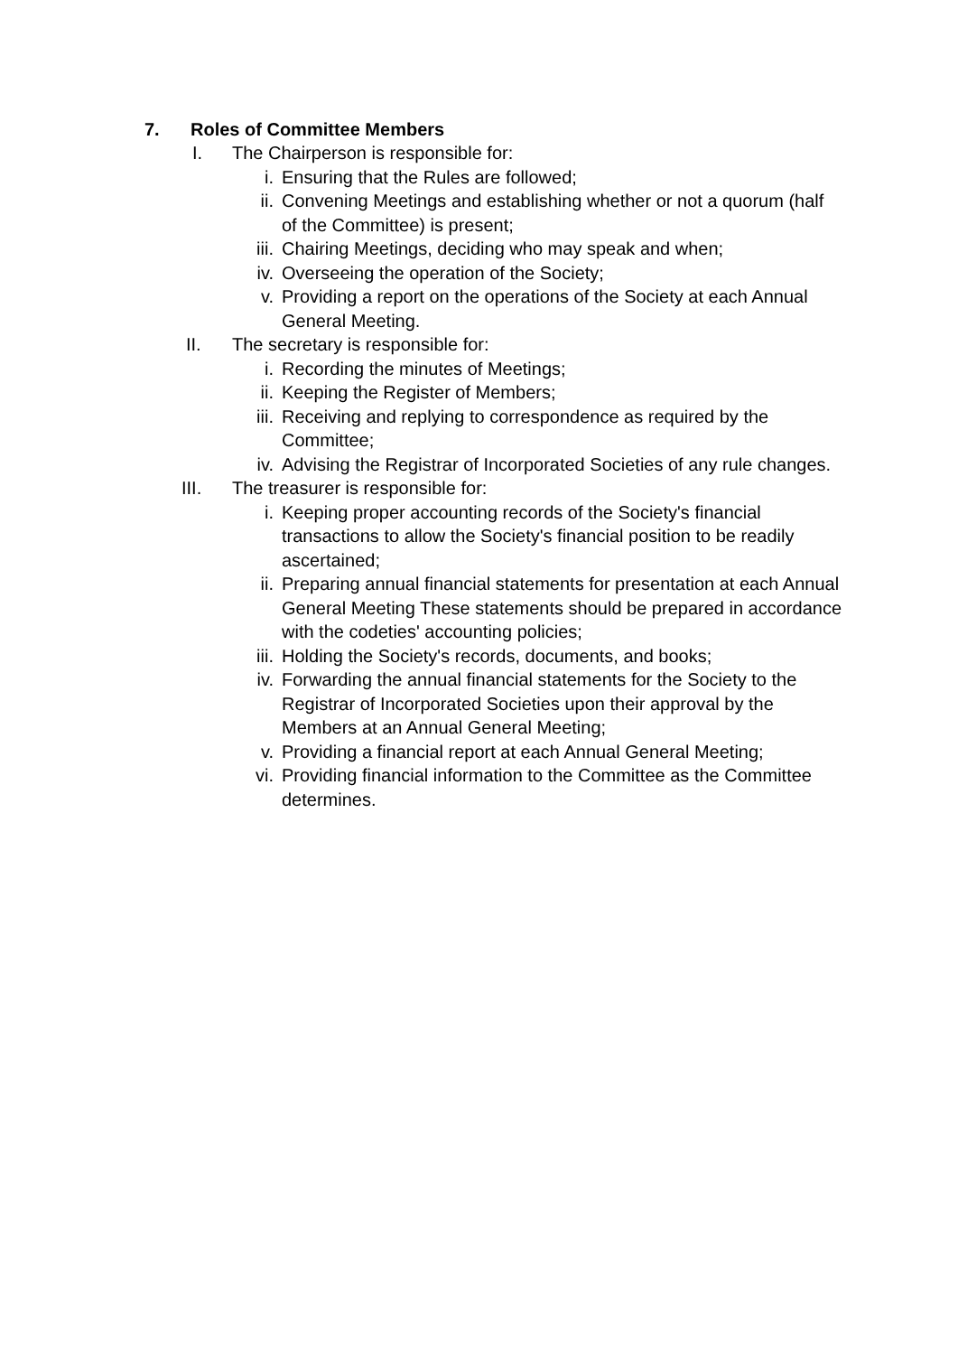7. Roles of Committee Members
I. The Chairperson is responsible for:
i. Ensuring that the Rules are followed;
ii. Convening Meetings and establishing whether or not a quorum (half of the Committee) is present;
iii. Chairing Meetings, deciding who may speak and when;
iv. Overseeing the operation of the Society;
v. Providing a report on the operations of the Society at each Annual General Meeting.
II. The secretary is responsible for:
i. Recording the minutes of Meetings;
ii. Keeping the Register of Members;
iii. Receiving and replying to correspondence as required by the Committee;
iv. Advising the Registrar of Incorporated Societies of any rule changes.
III. The treasurer is responsible for:
i. Keeping proper accounting records of the Society's financial transactions to allow the Society's financial position to be readily ascertained;
ii. Preparing annual financial statements for presentation at each Annual General Meeting These statements should be prepared in accordance with the codeties' accounting policies;
iii. Holding the Society's records, documents, and books;
iv. Forwarding the annual financial statements for the Society to the Registrar of Incorporated Societies upon their approval by the Members at an Annual General Meeting;
v. Providing a financial report at each Annual General Meeting;
vi. Providing financial information to the Committee as the Committee determines.